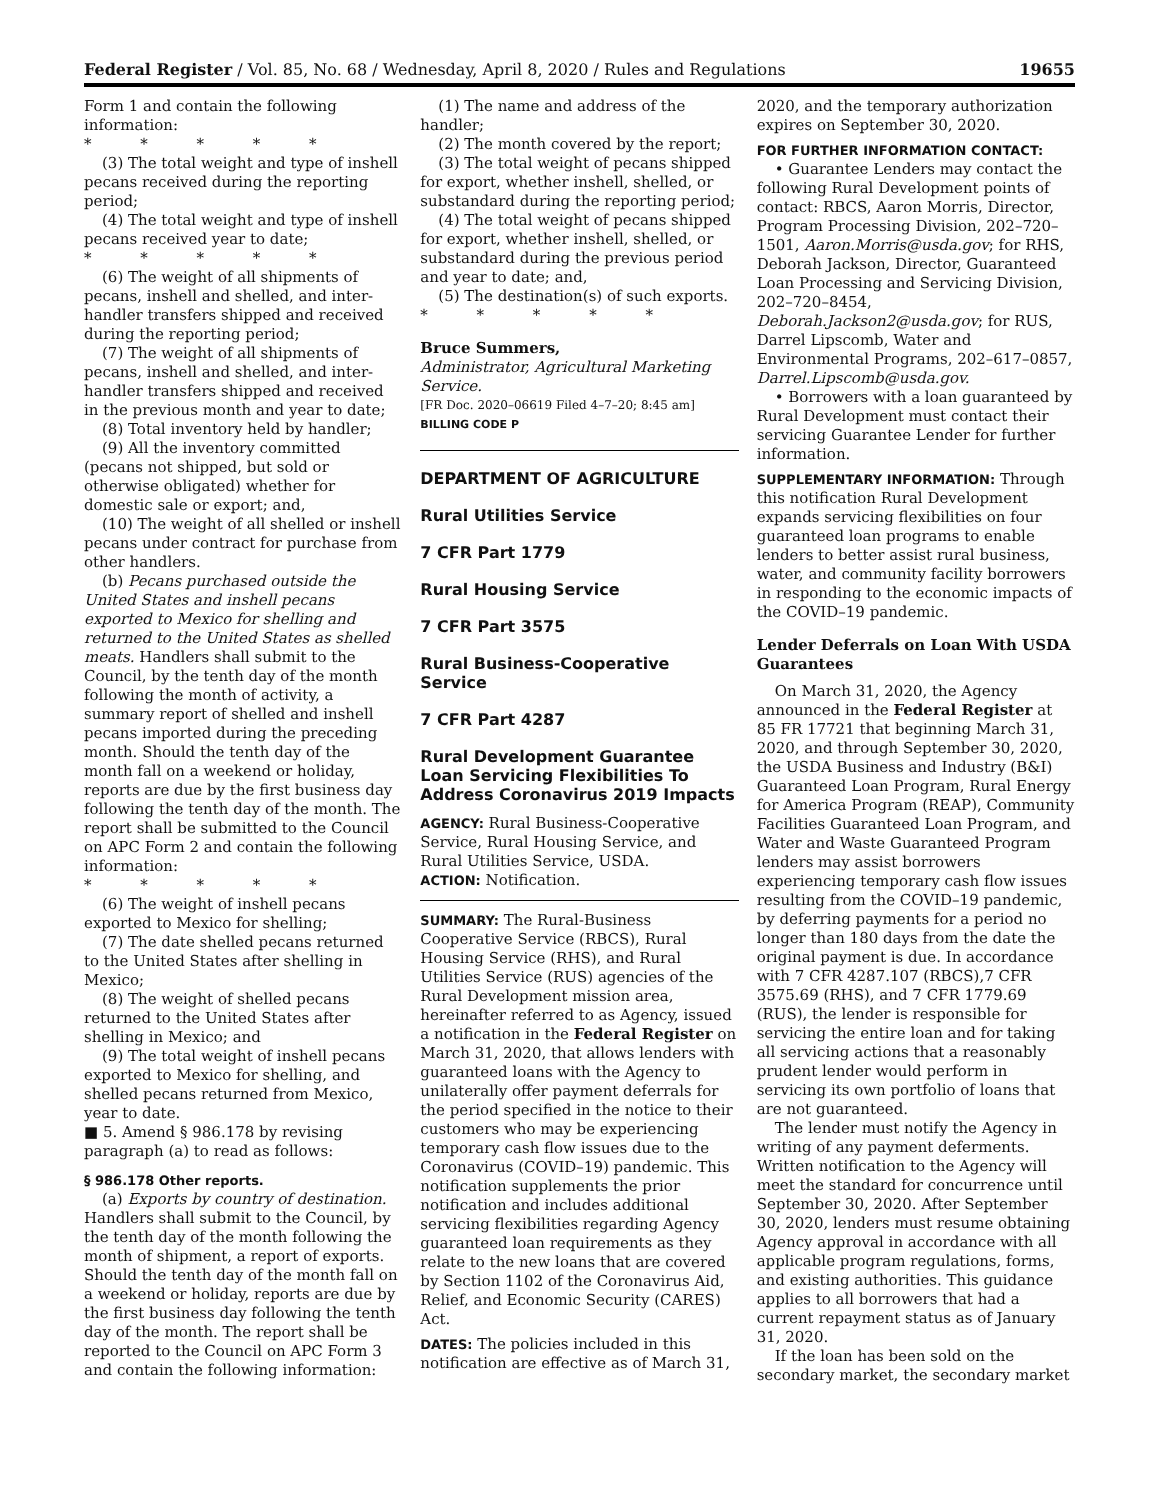Federal Register / Vol. 85, No. 68 / Wednesday, April 8, 2020 / Rules and Regulations 19655
Form 1 and contain the following information:
* * * * *
(3) The total weight and type of inshell pecans received during the reporting period;
(4) The total weight and type of inshell pecans received year to date;
* * * * *
(6) The weight of all shipments of pecans, inshell and shelled, and inter-handler transfers shipped and received during the reporting period;
(7) The weight of all shipments of pecans, inshell and shelled, and inter-handler transfers shipped and received in the previous month and year to date;
(8) Total inventory held by handler;
(9) All the inventory committed (pecans not shipped, but sold or otherwise obligated) whether for domestic sale or export; and,
(10) The weight of all shelled or inshell pecans under contract for purchase from other handlers.
(b) Pecans purchased outside the United States and inshell pecans exported to Mexico for shelling and returned to the United States as shelled meats. Handlers shall submit to the Council, by the tenth day of the month following the month of activity, a summary report of shelled and inshell pecans imported during the preceding month. Should the tenth day of the month fall on a weekend or holiday, reports are due by the first business day following the tenth day of the month. The report shall be submitted to the Council on APC Form 2 and contain the following information:
* * * * *
(6) The weight of inshell pecans exported to Mexico for shelling;
(7) The date shelled pecans returned to the United States after shelling in Mexico;
(8) The weight of shelled pecans returned to the United States after shelling in Mexico; and
(9) The total weight of inshell pecans exported to Mexico for shelling, and shelled pecans returned from Mexico, year to date.
■ 5. Amend § 986.178 by revising paragraph (a) to read as follows:
§ 986.178 Other reports.
(a) Exports by country of destination. Handlers shall submit to the Council, by the tenth day of the month following the month of shipment, a report of exports. Should the tenth day of the month fall on a weekend or holiday, reports are due by the first business day following the tenth day of the month. The report shall be reported to the Council on APC Form 3 and contain the following information:
(1) The name and address of the handler;
(2) The month covered by the report;
(3) The total weight of pecans shipped for export, whether inshell, shelled, or substandard during the reporting period;
(4) The total weight of pecans shipped for export, whether inshell, shelled, or substandard during the previous period and year to date; and,
(5) The destination(s) of such exports.
* * * * *
Bruce Summers,
Administrator, Agricultural Marketing Service.
[FR Doc. 2020–06619 Filed 4–7–20; 8:45 am]
BILLING CODE P
DEPARTMENT OF AGRICULTURE
Rural Utilities Service
7 CFR Part 1779
Rural Housing Service
7 CFR Part 3575
Rural Business-Cooperative Service
7 CFR Part 4287
Rural Development Guarantee Loan Servicing Flexibilities To Address Coronavirus 2019 Impacts
AGENCY: Rural Business-Cooperative Service, Rural Housing Service, and Rural Utilities Service, USDA.
ACTION: Notification.
SUMMARY: The Rural-Business Cooperative Service (RBCS), Rural Housing Service (RHS), and Rural Utilities Service (RUS) agencies of the Rural Development mission area, hereinafter referred to as Agency, issued a notification in the Federal Register on March 31, 2020, that allows lenders with guaranteed loans with the Agency to unilaterally offer payment deferrals for the period specified in the notice to their customers who may be experiencing temporary cash flow issues due to the Coronavirus (COVID–19) pandemic. This notification supplements the prior notification and includes additional servicing flexibilities regarding Agency guaranteed loan requirements as they relate to the new loans that are covered by Section 1102 of the Coronavirus Aid, Relief, and Economic Security (CARES) Act.
DATES: The policies included in this notification are effective as of March 31,
2020, and the temporary authorization expires on September 30, 2020.
FOR FURTHER INFORMATION CONTACT:
• Guarantee Lenders may contact the following Rural Development points of contact: RBCS, Aaron Morris, Director, Program Processing Division, 202–720–1501, Aaron.Morris@usda.gov; for RHS, Deborah Jackson, Director, Guaranteed Loan Processing and Servicing Division, 202–720–8454, Deborah.Jackson2@usda.gov; for RUS, Darrel Lipscomb, Water and Environmental Programs, 202–617–0857, Darrel.Lipscomb@usda.gov.
• Borrowers with a loan guaranteed by Rural Development must contact their servicing Guarantee Lender for further information.
SUPPLEMENTARY INFORMATION: Through this notification Rural Development expands servicing flexibilities on four guaranteed loan programs to enable lenders to better assist rural business, water, and community facility borrowers in responding to the economic impacts of the COVID–19 pandemic.
Lender Deferrals on Loan With USDA Guarantees
On March 31, 2020, the Agency announced in the Federal Register at 85 FR 17721 that beginning March 31, 2020, and through September 30, 2020, the USDA Business and Industry (B&I) Guaranteed Loan Program, Rural Energy for America Program (REAP), Community Facilities Guaranteed Loan Program, and Water and Waste Guaranteed Program lenders may assist borrowers experiencing temporary cash flow issues resulting from the COVID–19 pandemic, by deferring payments for a period no longer than 180 days from the date the original payment is due. In accordance with 7 CFR 4287.107 (RBCS),7 CFR 3575.69 (RHS), and 7 CFR 1779.69 (RUS), the lender is responsible for servicing the entire loan and for taking all servicing actions that a reasonably prudent lender would perform in servicing its own portfolio of loans that are not guaranteed.
The lender must notify the Agency in writing of any payment deferments. Written notification to the Agency will meet the standard for concurrence until September 30, 2020. After September 30, 2020, lenders must resume obtaining Agency approval in accordance with all applicable program regulations, forms, and existing authorities. This guidance applies to all borrowers that had a current repayment status as of January 31, 2020.
If the loan has been sold on the secondary market, the secondary market